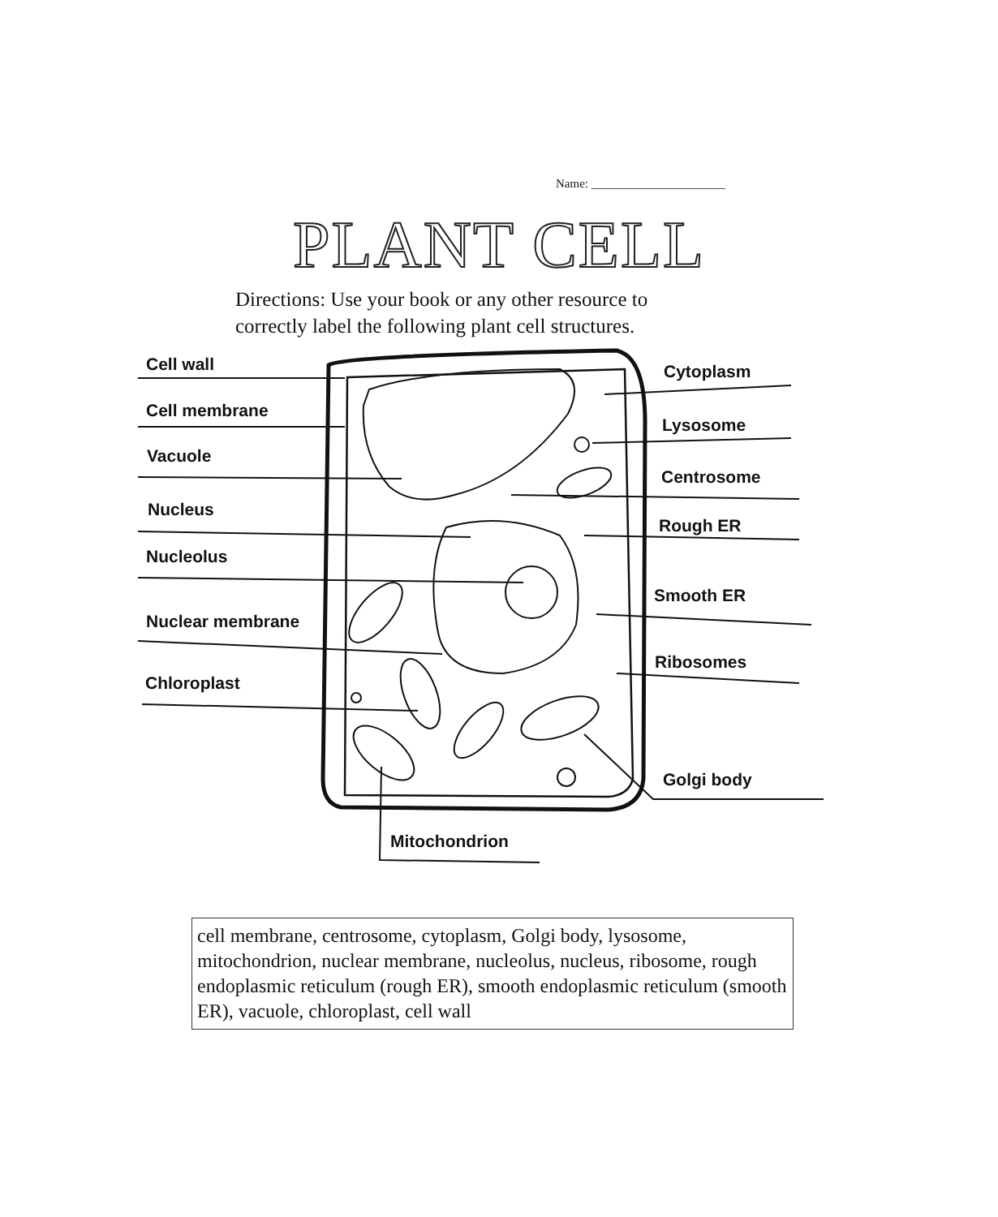Name: ______________________
PLANT CELL
Directions: Use your book or any other resource to
correctly label the following plant cell structures.
Cell wall
Cell membrane
Vacuole
Nucleus
Nucleolus
Nuclear membrane
Chloroplast
Cytoplasm
Lysosome
Centrosome
Rough ER
Smooth ER
Ribosomes
Golgi body
Mitochondrion
cell membrane, centrosome, cytoplasm, Golgi body, lysosome, mitochondrion, nuclear membrane, nucleolus, nucleus, ribosome, rough endoplasmic reticulum (rough ER), smooth endoplasmic reticulum (smooth ER), vacuole, chloroplast, cell wall